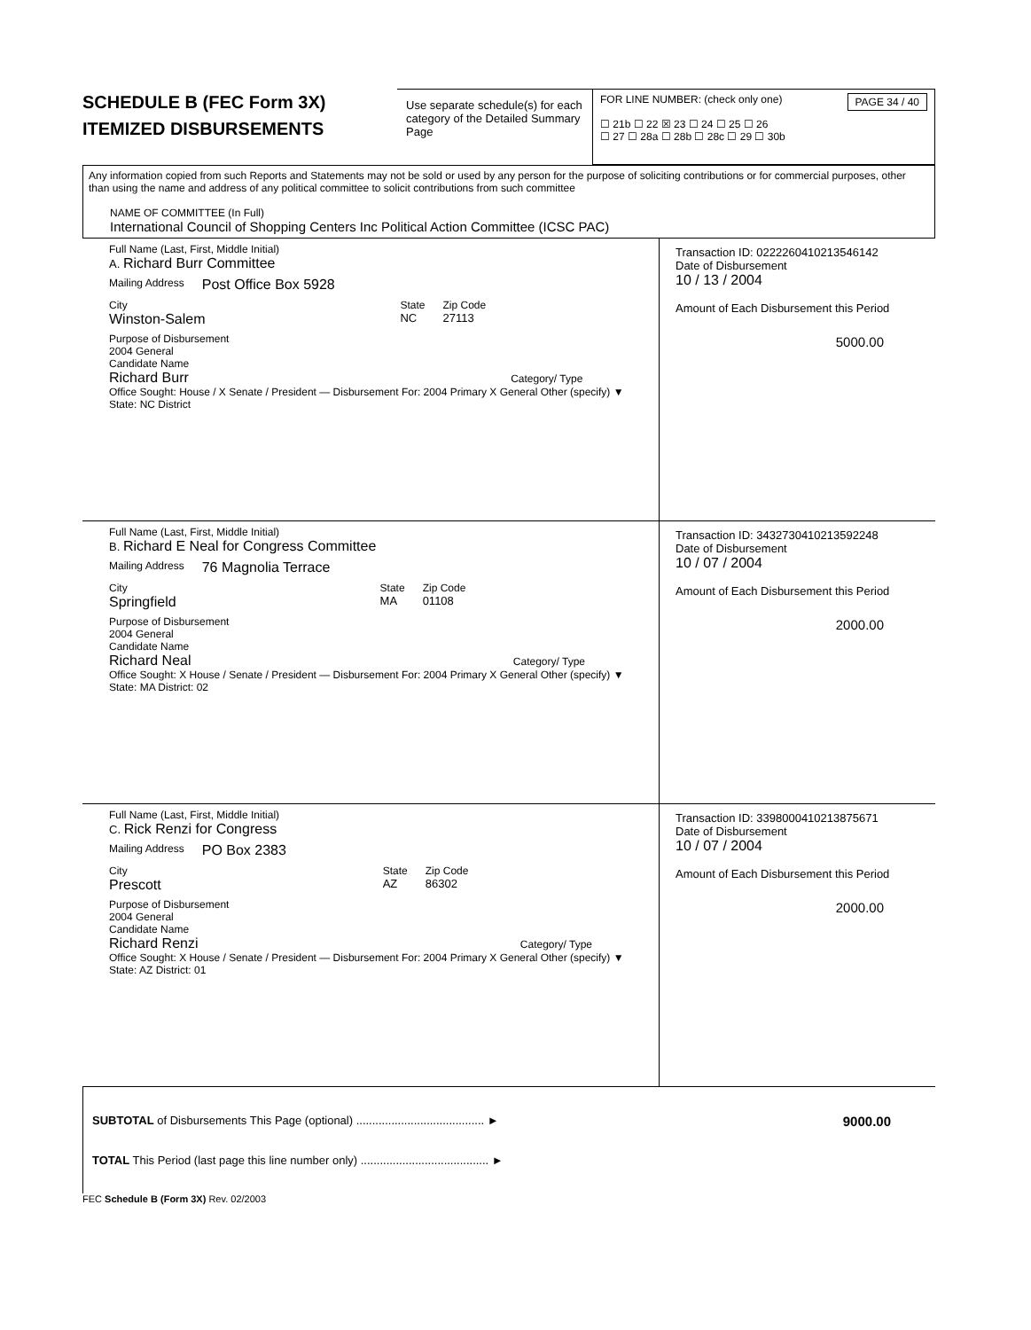SCHEDULE B (FEC Form 3X)
ITEMIZED DISBURSEMENTS
Use separate schedule(s) for each category of the Detailed Summary Page
FOR LINE NUMBER: (check only one) PAGE 34 / 40
☐ 21b ☐ 22 ☒ 23 ☐ 24 ☐ 25 ☐ 26
☐ 27 ☐ 28a ☐ 28b ☐ 28c ☐ 29 ☐ 30b
Any information copied from such Reports and Statements may not be sold or used by any person for the purpose of soliciting contributions or for commercial purposes, other than using the name and address of any political committee to solicit contributions from such committee
NAME OF COMMITTEE (In Full)
International Council of Shopping Centers Inc Political Action Committee (ICSC PAC)
Full Name (Last, First, Middle Initial)
A. Richard Burr Committee
Mailing Address Post Office Box 5928
City
Winston-Salem
State
NC
Zip Code
27113
Purpose of Disbursement
2004 General
Candidate Name
Richard Burr Category/ Type
Office Sought: House / X Senate / President — Disbursement For: 2004 Primary X General Other (specify) ▼
State: NC District
Transaction ID: 0222260410213546142
Date of Disbursement
10 / 13 / 2004
Amount of Each Disbursement this Period
5000.00
Full Name (Last, First, Middle Initial)
B. Richard E Neal for Congress Committee
Mailing Address 76 Magnolia Terrace
City
Springfield
State
MA
Zip Code
01108
Purpose of Disbursement
2004 General
Candidate Name
Richard Neal Category/ Type
Office Sought: X House / Senate / President — Disbursement For: 2004 Primary X General Other (specify) ▼
State: MA District: 02
Transaction ID: 3432730410213592248
Date of Disbursement
10 / 07 / 2004
Amount of Each Disbursement this Period
2000.00
Full Name (Last, First, Middle Initial)
C. Rick Renzi for Congress
Mailing Address PO Box 2383
City
Prescott
State
AZ
Zip Code
86302
Purpose of Disbursement
2004 General
Candidate Name
Richard Renzi Category/ Type
Office Sought: X House / Senate / President — Disbursement For: 2004 Primary X General Other (specify) ▼
State: AZ District: 01
Transaction ID: 3398000410213875671
Date of Disbursement
10 / 07 / 2004
Amount of Each Disbursement this Period
2000.00
SUBTOTAL of Disbursements This Page (optional) ........................................ ► 9000.00
TOTAL This Period (last page this line number only) ........................................ ►
FEC Schedule B (Form 3X) Rev. 02/2003